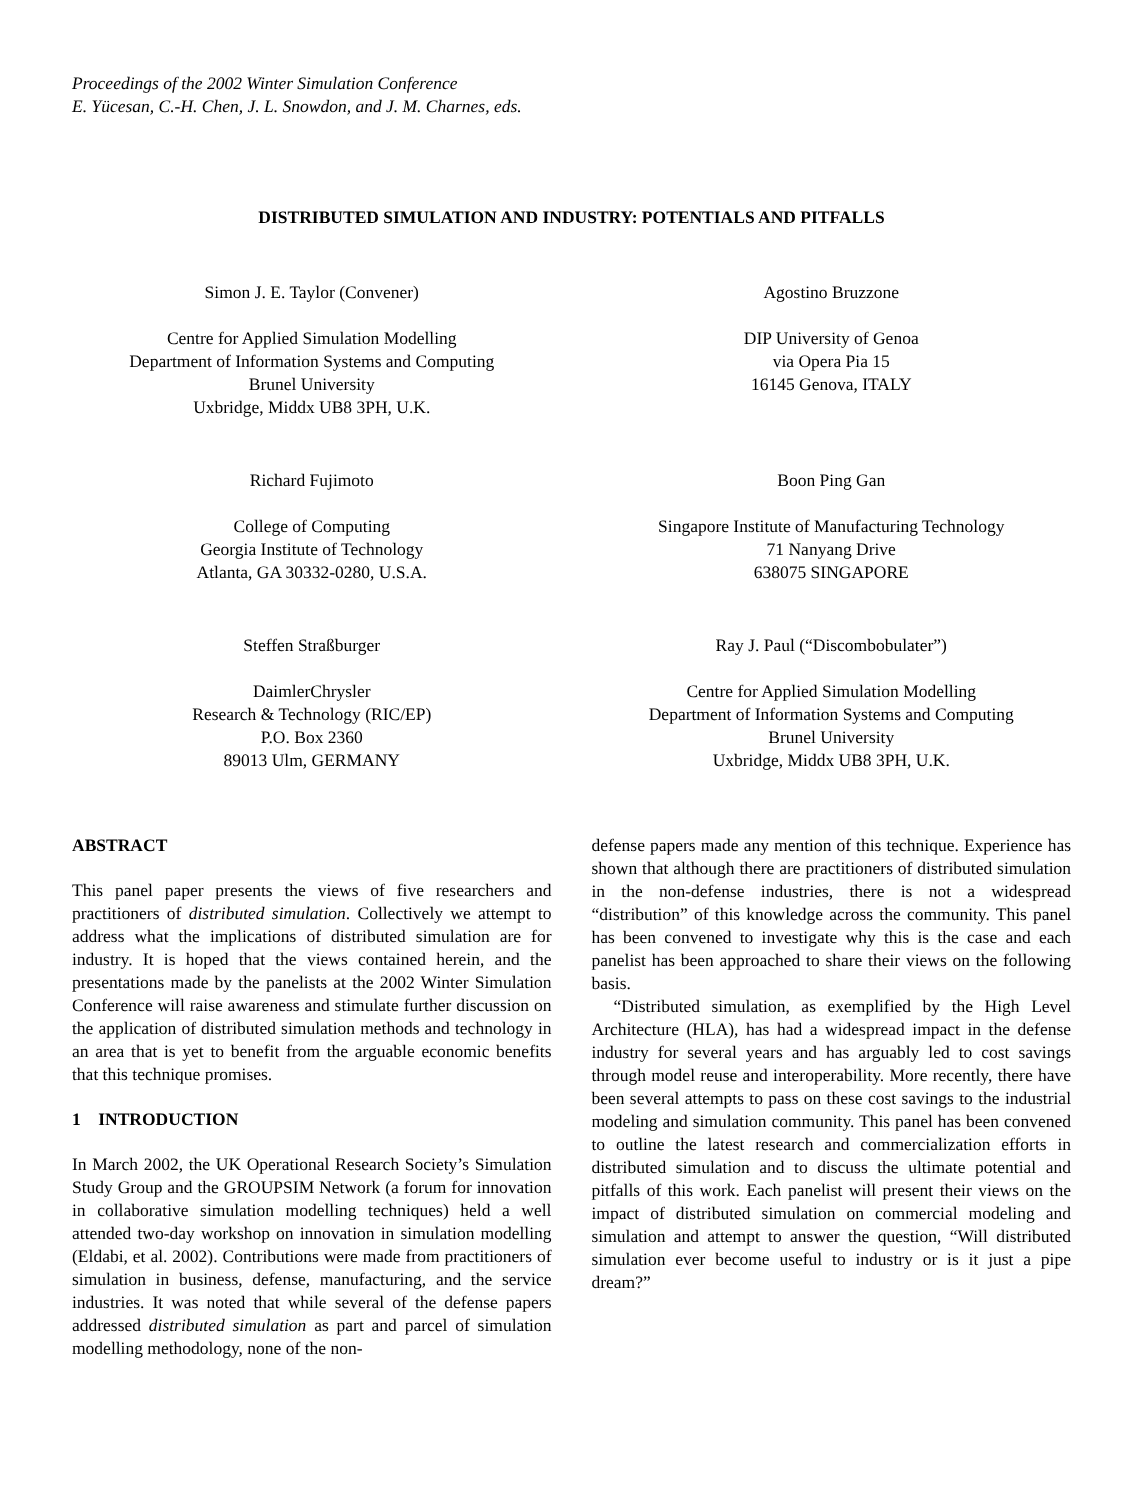Proceedings of the 2002 Winter Simulation Conference
E. Yücesan, C.-H. Chen, J. L. Snowdon, and J. M. Charnes, eds.
DISTRIBUTED SIMULATION AND INDUSTRY: POTENTIALS AND PITFALLS
Simon J. E. Taylor (Convener)
Centre for Applied Simulation Modelling
Department of Information Systems and Computing
Brunel University
Uxbridge, Middx UB8 3PH, U.K.
Agostino Bruzzone
DIP University of Genoa
via Opera Pia 15
16145 Genova, ITALY
Richard Fujimoto
College of Computing
Georgia Institute of Technology
Atlanta, GA 30332-0280, U.S.A.
Boon Ping Gan
Singapore Institute of Manufacturing Technology
71 Nanyang Drive
638075 SINGAPORE
Steffen Straßburger
DaimlerChrysler
Research & Technology (RIC/EP)
P.O. Box 2360
89013 Ulm, GERMANY
Ray J. Paul (“Discombobulater”)
Centre for Applied Simulation Modelling
Department of Information Systems and Computing
Brunel University
Uxbridge, Middx UB8 3PH, U.K.
ABSTRACT
This panel paper presents the views of five researchers and practitioners of distributed simulation. Collectively we attempt to address what the implications of distributed simulation are for industry. It is hoped that the views contained herein, and the presentations made by the panelists at the 2002 Winter Simulation Conference will raise awareness and stimulate further discussion on the application of distributed simulation methods and technology in an area that is yet to benefit from the arguable economic benefits that this technique promises.
1 INTRODUCTION
In March 2002, the UK Operational Research Society’s Simulation Study Group and the GROUPSIM Network (a forum for innovation in collaborative simulation modelling techniques) held a well attended two-day workshop on innovation in simulation modelling (Eldabi, et al. 2002). Contributions were made from practitioners of simulation in business, defense, manufacturing, and the service industries. It was noted that while several of the defense papers addressed distributed simulation as part and parcel of simulation modelling methodology, none of the non-
defense papers made any mention of this technique. Experience has shown that although there are practitioners of distributed simulation in the non-defense industries, there is not a widespread “distribution” of this knowledge across the community. This panel has been convened to investigate why this is the case and each panelist has been approached to share their views on the following basis.
“Distributed simulation, as exemplified by the High Level Architecture (HLA), has had a widespread impact in the defense industry for several years and has arguably led to cost savings through model reuse and interoperability. More recently, there have been several attempts to pass on these cost savings to the industrial modeling and simulation community. This panel has been convened to outline the latest research and commercialization efforts in distributed simulation and to discuss the ultimate potential and pitfalls of this work. Each panelist will present their views on the impact of distributed simulation on commercial modeling and simulation and attempt to answer the question, “Will distributed simulation ever become useful to industry or is it just a pipe dream?”